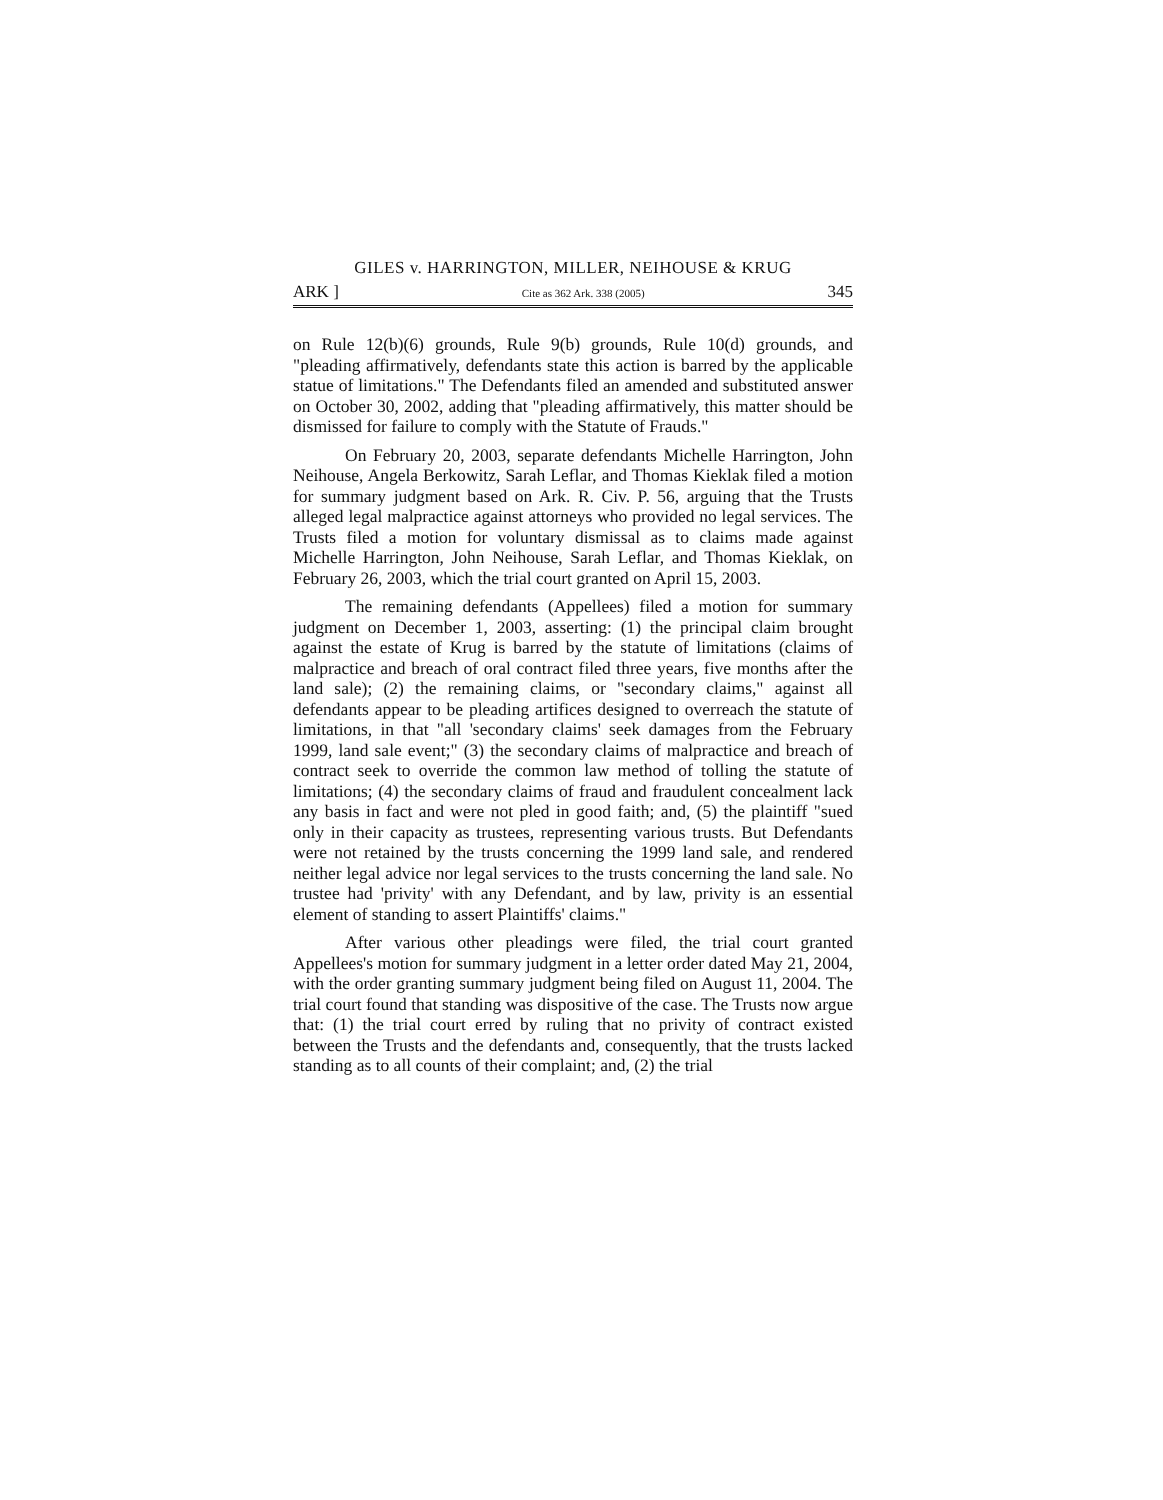GILES v. HARRINGTON, MILLER, NEIHOUSE & KRUG
ARK ] Cite as 362 Ark. 338 (2005) 345
on Rule 12(b)(6) grounds, Rule 9(b) grounds, Rule 10(d) grounds, and "pleading affirmatively, defendants state this action is barred by the applicable statue of limitations." The Defendants filed an amended and substituted answer on October 30, 2002, adding that "pleading affirmatively, this matter should be dismissed for failure to comply with the Statute of Frauds."
On February 20, 2003, separate defendants Michelle Harrington, John Neihouse, Angela Berkowitz, Sarah Leflar, and Thomas Kieklak filed a motion for summary judgment based on Ark. R. Civ. P. 56, arguing that the Trusts alleged legal malpractice against attorneys who provided no legal services. The Trusts filed a motion for voluntary dismissal as to claims made against Michelle Harrington, John Neihouse, Sarah Leflar, and Thomas Kieklak, on February 26, 2003, which the trial court granted on April 15, 2003.
The remaining defendants (Appellees) filed a motion for summary judgment on December 1, 2003, asserting: (1) the principal claim brought against the estate of Krug is barred by the statute of limitations (claims of malpractice and breach of oral contract filed three years, five months after the land sale); (2) the remaining claims, or "secondary claims," against all defendants appear to be pleading artifices designed to overreach the statute of limitations, in that "all 'secondary claims' seek damages from the February 1999, land sale event;" (3) the secondary claims of malpractice and breach of contract seek to override the common law method of tolling the statute of limitations; (4) the secondary claims of fraud and fraudulent concealment lack any basis in fact and were not pled in good faith; and, (5) the plaintiff "sued only in their capacity as trustees, representing various trusts. But Defendants were not retained by the trusts concerning the 1999 land sale, and rendered neither legal advice nor legal services to the trusts concerning the land sale. No trustee had 'privity' with any Defendant, and by law, privity is an essential element of standing to assert Plaintiffs' claims."
After various other pleadings were filed, the trial court granted Appellees's motion for summary judgment in a letter order dated May 21, 2004, with the order granting summary judgment being filed on August 11, 2004. The trial court found that standing was dispositive of the case. The Trusts now argue that: (1) the trial court erred by ruling that no privity of contract existed between the Trusts and the defendants and, consequently, that the trusts lacked standing as to all counts of their complaint; and, (2) the trial